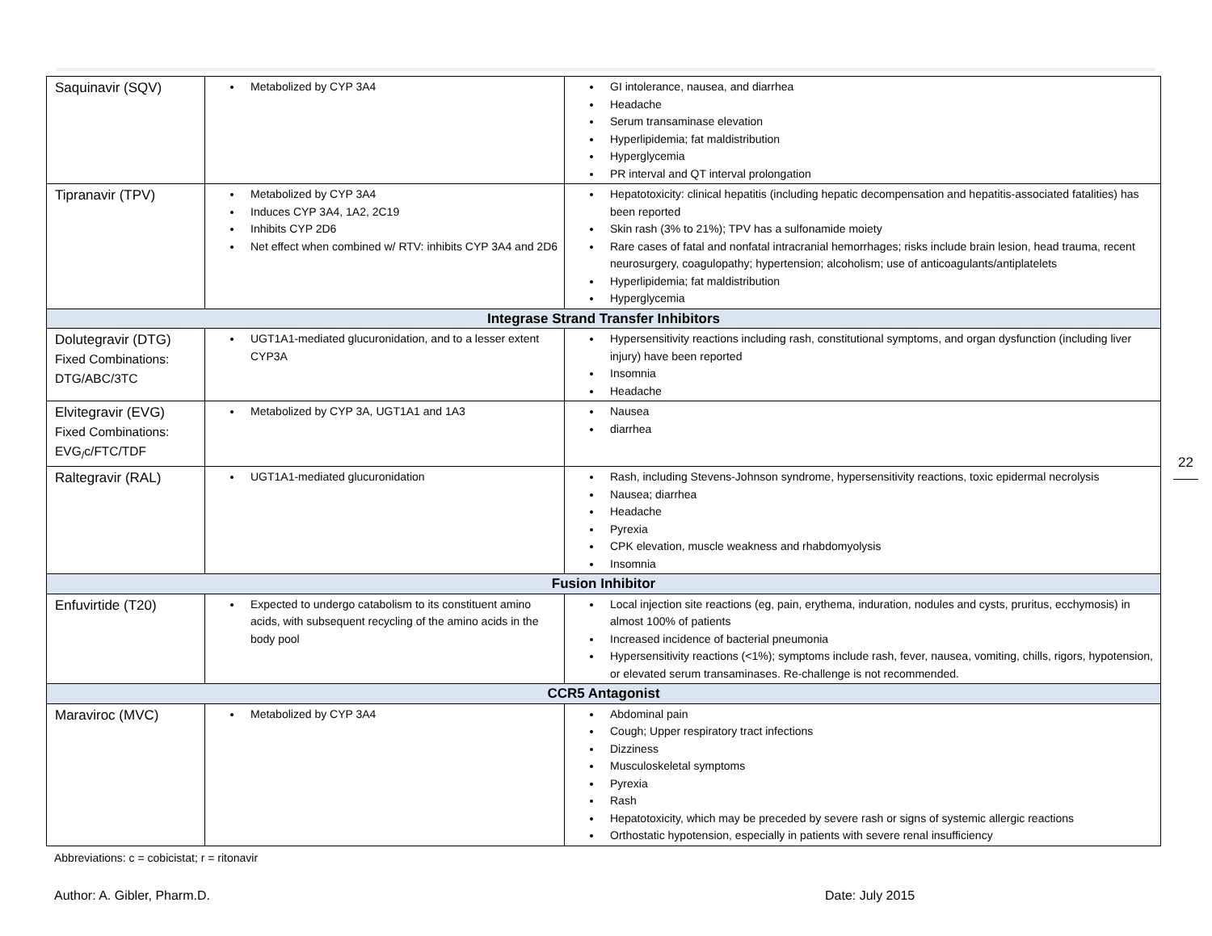| Saquinavir (SQV) | Metabolized by CYP 3A4 | GI intolerance, nausea, and diarrhea Headache Serum transaminase elevation Hyperlipidemia; fat maldistribution Hyperglycemia PR interval and QT interval prolongation |
| Tipranavir (TPV) | Metabolized by CYP 3A4 Induces CYP 3A4, 1A2, 2C19 Inhibits CYP 2D6 Net effect when combined w/ RTV: inhibits CYP 3A4 and 2D6 | Hepatotoxicity: clinical hepatitis (including hepatic decompensation and hepatitis-associated fatalities) has been reported Skin rash (3% to 21%); TPV has a sulfonamide moiety Rare cases of fatal and nonfatal intracranial hemorrhages; risks include brain lesion, head trauma, recent neurosurgery, coagulopathy; hypertension; alcoholism; use of anticoagulants/antiplatelets Hyperlipidemia; fat maldistribution Hyperglycemia |
| Integrase Strand Transfer Inhibitors | | |
| Dolutegravir (DTG) Fixed Combinations: DTG/ABC/3TC | UGT1A1-mediated glucuronidation, and to a lesser extent CYP3A | Hypersensitivity reactions including rash, constitutional symptoms, and organ dysfunction (including liver injury) have been reported Insomnia Headache |
| Elvitegravir (EVG) Fixed Combinations: EVG<sub>/</sub>c/FTC/TDF | Metabolized by CYP 3A, UGT1A1 and 1A3 | Nausea diarrhea |
| Raltegravir (RAL) | UGT1A1-mediated glucuronidation | Rash, including Stevens-Johnson syndrome, hypersensitivity reactions, toxic epidermal necrolysis Nausea; diarrhea Headache Pyrexia CPK elevation, muscle weakness and rhabdomyolysis Insomnia |
| Fusion Inhibitor | | |
| Enfuvirtide (T20) | Expected to undergo catabolism to its constituent amino acids, with subsequent recycling of the amino acids in the body pool | Local injection site reactions (eg, pain, erythema, induration, nodules and cysts, pruritus, ecchymosis) in almost 100% of patients Increased incidence of bacterial pneumonia Hypersensitivity reactions (<1%); symptoms include rash, fever, nausea, vomiting, chills, rigors, hypotension, or elevated serum transaminases. Re-challenge is not recommended. |
| CCR5 Antagonist | | |
| Maraviroc (MVC) | Metabolized by CYP 3A4 | Abdominal pain Cough; Upper respiratory tract infections Dizziness Musculoskeletal symptoms Pyrexia Rash Hepatotoxicity, which may be preceded by severe rash or signs of systemic allergic reactions Orthostatic hypotension, especially in patients with severe renal insufficiency |
Abbreviations: c = cobicistat; r = ritonavir
Author: A. Gibler, Pharm.D. Date: July 2015
22